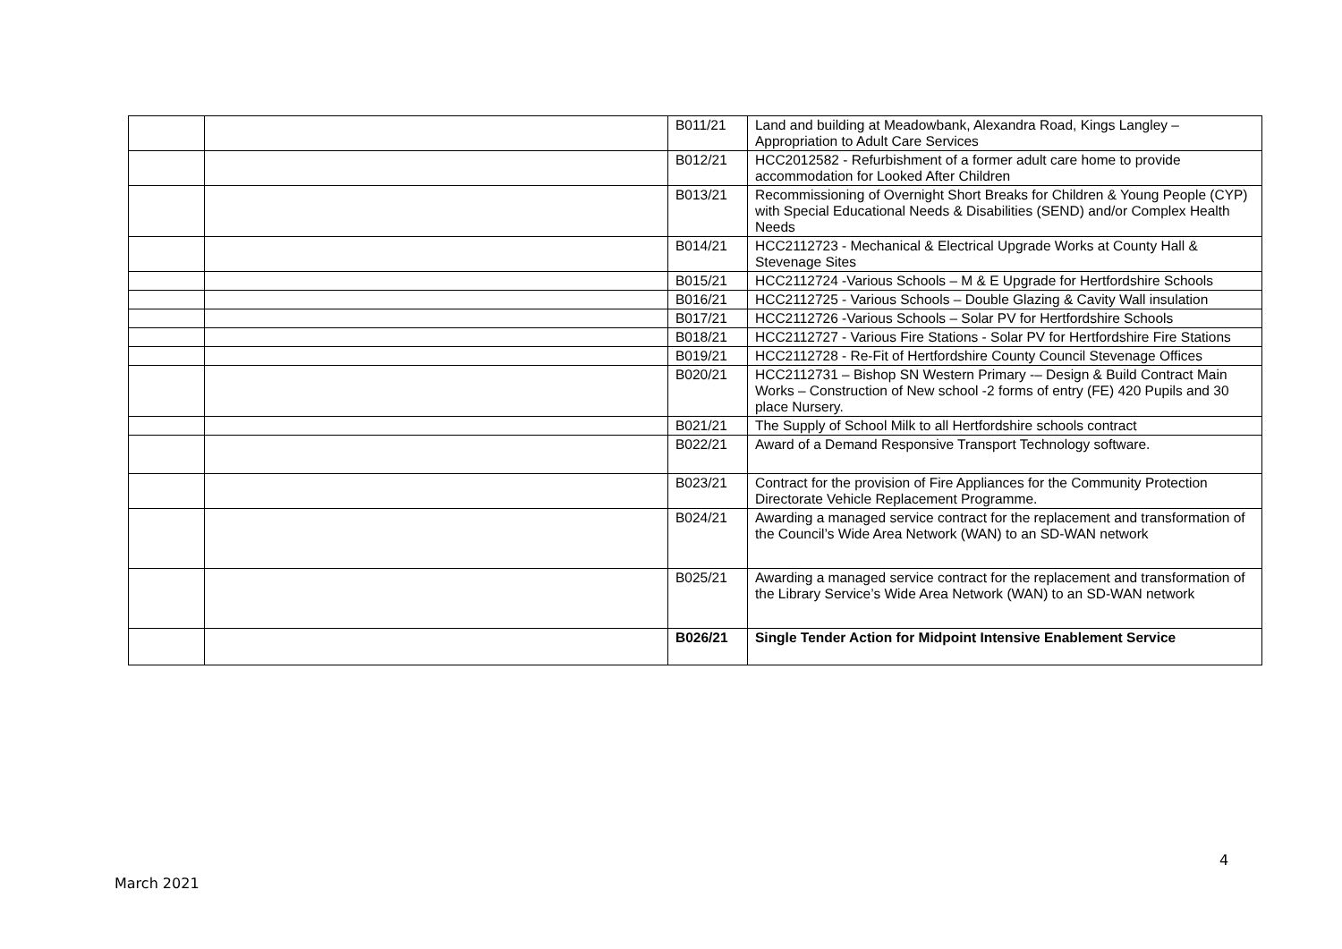| | | B011/21 | Land and building at Meadowbank, Alexandra Road, Kings Langley – Appropriation to Adult Care Services |
| | | B012/21 | HCC2012582 - Refurbishment of a former adult care home to provide accommodation for Looked After Children |
| | | B013/21 | Recommissioning of Overnight Short Breaks for Children & Young People (CYP) with Special Educational Needs & Disabilities (SEND) and/or Complex Health Needs |
| | | B014/21 | HCC2112723 - Mechanical & Electrical Upgrade Works at County Hall & Stevenage Sites |
| | | B015/21 | HCC2112724 -Various Schools – M & E Upgrade for Hertfordshire Schools |
| | | B016/21 | HCC2112725 - Various Schools – Double Glazing & Cavity Wall insulation |
| | | B017/21 | HCC2112726 -Various Schools – Solar PV for Hertfordshire Schools |
| | | B018/21 | HCC2112727 - Various Fire Stations - Solar PV for Hertfordshire Fire Stations |
| | | B019/21 | HCC2112728 - Re-Fit of Hertfordshire County Council Stevenage Offices |
| | | B020/21 | HCC2112731 – Bishop SN Western Primary -– Design & Build Contract Main Works – Construction of New school -2 forms of entry (FE) 420 Pupils and 30 place Nursery. |
| | | B021/21 | The Supply of School Milk to all Hertfordshire schools contract |
| | | B022/21 | Award of a Demand Responsive Transport Technology software. |
| | | B023/21 | Contract for the provision of Fire Appliances for the Community Protection Directorate Vehicle Replacement Programme. |
| | | B024/21 | Awarding a managed service contract for the replacement and transformation of the Council’s Wide Area Network (WAN) to an SD-WAN network |
| | | B025/21 | Awarding a managed service contract for the replacement and transformation of the Library Service’s Wide Area Network (WAN) to an SD-WAN network |
| | | B026/21 | Single Tender Action for Midpoint Intensive Enablement Service |
4
March 2021